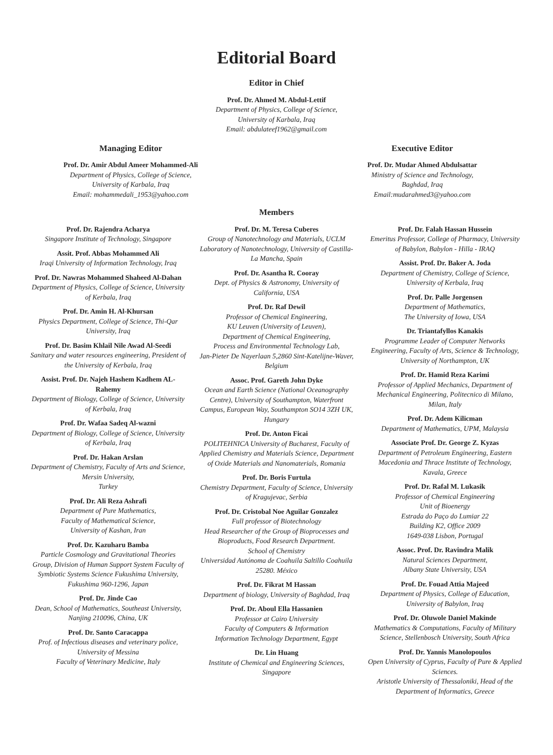Editorial Board
Editor in Chief
Prof. Dr. Ahmed M. Abdul-Lettif
Department of Physics, College of Science,
University of Karbala, Iraq
Email: abdulateef1962@gmail.com
Managing Editor
Prof. Dr. Amir Abdul Ameer Mohammed-Ali
Department of Physics, College of Science,
University of Karbala, Iraq
Email: mohammedali_1953@yahoo.com
Executive Editor
Prof. Dr. Mudar Ahmed Abdulsattar
Ministry of Science and Technology,
Baghdad, Iraq
Email:mudarahmed3@yahoo.com
Members
Prof. Dr. Rajendra Acharya
Singapore Institute of Technology, Singapore
Assit. Prof. Abbas Mohammed Ali
Iraqi University of Information Technology, Iraq
Prof. Dr. Nawras Mohammed Shaheed Al-Dahan
Department of Physics, College of Science, University of Kerbala, Iraq
Prof. Dr. Amin H. Al-Khursan
Physics Department, College of Science, Thi-Qar University, Iraq
Prof. Dr. Basim Khlail Nile Awad Al-Seedi
Sanitary and water resources engineering, President of the University of Kerbala, Iraq
Assist. Prof. Dr. Najeh Hashem Kadhem AL-Rahemy
Department of Biology, College of Science, University of Kerbala, Iraq
Prof. Dr. Wafaa Sadeq Al-wazni
Department of Biology, College of Science, University of Kerbala, Iraq
Prof. Dr. Hakan Arslan
Department of Chemistry, Faculty of Arts and Science, Mersin University,
Turkey
Prof. Dr. Ali Reza Ashrafi
Department of Pure Mathematics,
Faculty of Mathematical Science,
University of Kashan, Iran
Prof. Dr. Kazuharu Bamba
Particle Cosmology and Gravitational Theories Group, Division of Human Support System Faculty of Symbiotic Systems Science Fukushima University, Fukushima 960-1296, Japan
Prof. Dr. Jinde Cao
Dean, School of Mathematics, Southeast University, Nanjing 210096, China, UK
Prof. Dr. Santo Caracappa
Prof. of Infectious diseases and veterinary police, University of Messina
Faculty of Veterinary Medicine, Italy
Prof. Dr. M. Teresa Cuberes
Group of Nanotechnology and Materials, UCLM Laboratory of Nanotechnology, University of Castilla-La Mancha, Spain
Prof. Dr. Asantha R. Cooray
Dept. of Physics & Astronomy, University of California, USA
Prof. Dr. Raf Dewil
Professor of Chemical Engineering,
KU Leuven (University of Leuven),
Department of Chemical Engineering,
Process and Environmental Technology Lab,
Jan-Pieter De Nayerlaan 5,2860 Sint-Katelijne-Waver, Belgium
Assoc. Prof. Gareth John Dyke
Ocean and Earth Science (National Oceanography Centre), University of Southampton, Waterfront
Campus, European Way, Southampton SO14 3ZH UK, Hungary
Prof. Dr. Anton Ficai
POLITEHNICA University of Bucharest, Faculty of Applied Chemistry and Materials Science, Department of Oxide Materials and Nanomaterials, Romania
Prof. Dr. Boris Furtula
Chemistry Department, Faculty of Science, University of Kragujevac, Serbia
Prof. Dr. Cristobal Noe Aguilar Gonzalez
Full professor of Biotechnology
Head Researcher of the Group of Bioprocesses and Bioproducts, Food Research Department.
School of Chemistry
Universidad Autónoma de Coahuila Saltillo Coahuila 25280. México
Prof. Dr. Fikrat M Hassan
Department of biology, University of Baghdad, Iraq
Prof. Dr. Aboul Ella Hassanien
Professor at Cairo University
Faculty of Computers & Information
Information Technology Department, Egypt
Dr. Lin Huang
Institute of Chemical and Engineering Sciences, Singapore
Prof. Dr. Falah Hassan Hussein
Emeritus Professor, College of Pharmacy, University of Babylon, Babylon - Hilla - IRAQ
Assist. Prof. Dr. Baker A. Joda
Department of Chemistry, College of Science, University of Kerbala, Iraq
Prof. Dr. Palle Jorgensen
Department of Mathematics,
The University of Iowa, USA
Dr. Triantafyllos Kanakis
Programme Leader of Computer Networks Engineering, Faculty of Arts, Science & Technology, University of Northampton, UK
Prof. Dr. Hamid Reza Karimi
Professor of Applied Mechanics, Department of Mechanical Engineering, Politecnico di Milano, Milan, Italy
Prof. Dr. Adem Kilicman
Department of Mathematics, UPM, Malaysia
Associate Prof. Dr. George Z. Kyzas
Department of Petroleum Engineering, Eastern Macedonia and Thrace Institute of Technology, Kavala, Greece
Prof. Dr. Rafal M. Lukasik
Professor of Chemical Engineering
Unit of Bioenergy
Estrada do Paço do Lumiar 22
Building K2, Office 2009
1649-038 Lisbon, Portugal
Assoc. Prof. Dr. Ravindra Malik
Natural Sciences Department,
Albany State University, USA
Prof. Dr. Fouad Attia Majeed
Department of Physics, College of Education, University of Babylon, Iraq
Prof. Dr. Oluwole Daniel Makinde
Mathematics & Computations, Faculty of Military Science, Stellenbosch University, South Africa
Prof. Dr. Yannis Manolopoulos
Open University of Cyprus, Faculty of Pure & Applied Sciences.
Aristotle University of Thessaloniki, Head of the Department of Informatics, Greece